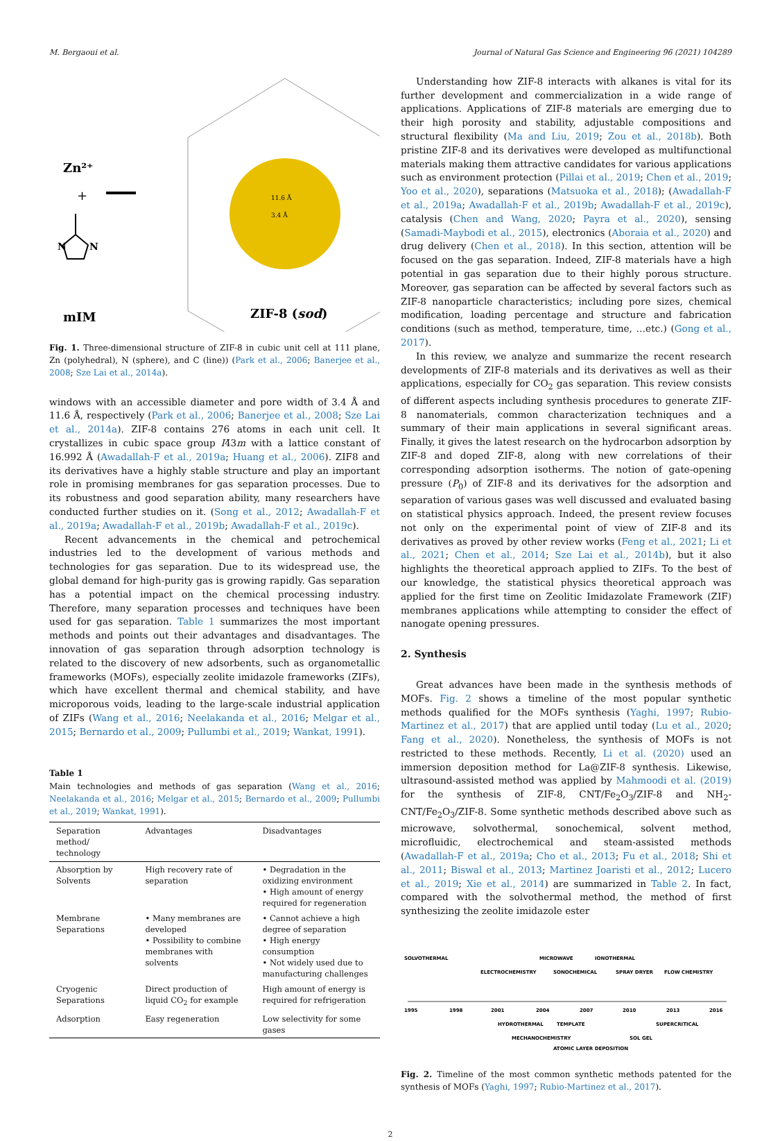M. Bergaoui et al. Journal of Natural Gas Science and Engineering 96 (2021) 104289
Zn²⁺
+
N
N
11.6 Å
3.4 Å
mIM
ZIF-8 (sod)
Fig. 1. Three-dimensional structure of ZIF-8 in cubic unit cell at 111 plane, Zn (polyhedral), N (sphere), and C (line)) (Park et al., 2006; Banerjee et al., 2008; Sze Lai et al., 2014a).
windows with an accessible diameter and pore width of 3.4 Å and 11.6 Å, respectively (Park et al., 2006; Banerjee et al., 2008; Sze Lai et al., 2014a). ZIF-8 contains 276 atoms in each unit cell. It crystallizes in cubic space group I4̄3m with a lattice constant of 16.992 Å (Awadallah-F et al., 2019a; Huang et al., 2006). ZIF8 and its derivatives have a highly stable structure and play an important role in promising membranes for gas separation processes. Due to its robustness and good separation ability, many researchers have conducted further studies on it. (Song et al., 2012; Awadallah-F et al., 2019a; Awadallah-F et al., 2019b; Awadallah-F et al., 2019c).
Recent advancements in the chemical and petrochemical industries led to the development of various methods and technologies for gas separation. Due to its widespread use, the global demand for high-purity gas is growing rapidly. Gas separation has a potential impact on the chemical processing industry. Therefore, many separation processes and techniques have been used for gas separation. Table 1 summarizes the most important methods and points out their advantages and disadvantages. The innovation of gas separation through adsorption technology is related to the discovery of new adsorbents, such as organometallic frameworks (MOFs), especially zeolite imidazole frameworks (ZIFs), which have excellent thermal and chemical stability, and have microporous voids, leading to the large-scale industrial application of ZIFs (Wang et al., 2016; Neelakanda et al., 2016; Melgar et al., 2015; Bernardo et al., 2009; Pullumbi et al., 2019; Wankat, 1991).
Table 1
Main technologies and methods of gas separation (Wang et al., 2016; Neelakanda et al., 2016; Melgar et al., 2015; Bernardo et al., 2009; Pullumbi et al., 2019; Wankat, 1991).
| Separation method/ technology | Advantages | Disadvantages |
| --- | --- | --- |
| Absorption by Solvents | High recovery rate of separation | • Degradation in the oxidizing environment • High amount of energy required for regeneration |
| Membrane Separations | • Many membranes are developed • Possibility to combine membranes with solvents | • Cannot achieve a high degree of separation • High energy consumption • Not widely used due to manufacturing challenges |
| Cryogenic Separations | Direct production of liquid CO<sub>2</sub> for example | High amount of energy is required for refrigeration |
| Adsorption | Easy regeneration | Low selectivity for some gases |
Understanding how ZIF-8 interacts with alkanes is vital for its further development and commercialization in a wide range of applications. Applications of ZIF-8 materials are emerging due to their high porosity and stability, adjustable compositions and structural flexibility (Ma and Liu, 2019; Zou et al., 2018b). Both pristine ZIF-8 and its derivatives were developed as multifunctional materials making them attractive candidates for various applications such as environment protection (Pillai et al., 2019; Chen et al., 2019; Yoo et al., 2020), separations (Matsuoka et al., 2018); (Awadallah-F et al., 2019a; Awadallah-F et al., 2019b; Awadallah-F et al., 2019c), catalysis (Chen and Wang, 2020; Payra et al., 2020), sensing (Samadi-Maybodi et al., 2015), electronics (Aboraia et al., 2020) and drug delivery (Chen et al., 2018). In this section, attention will be focused on the gas separation. Indeed, ZIF-8 materials have a high potential in gas separation due to their highly porous structure. Moreover, gas separation can be affected by several factors such as ZIF-8 nanoparticle characteristics; including pore sizes, chemical modification, loading percentage and structure and fabrication conditions (such as method, temperature, time, …etc.) (Gong et al., 2017).
In this review, we analyze and summarize the recent research developments of ZIF-8 materials and its derivatives as well as their applications, especially for CO<sub>2</sub> gas separation. This review consists of different aspects including synthesis procedures to generate ZIF-8 nanomaterials, common characterization techniques and a summary of their main applications in several significant areas. Finally, it gives the latest research on the hydrocarbon adsorption by ZIF-8 and doped ZIF-8, along with new correlations of their corresponding adsorption isotherms. The notion of gate-opening pressure (P<sub>0</sub>) of ZIF-8 and its derivatives for the adsorption and separation of various gases was well discussed and evaluated basing on statistical physics approach. Indeed, the present review focuses not only on the experimental point of view of ZIF-8 and its derivatives as proved by other review works (Feng et al., 2021; Li et al., 2021; Chen et al., 2014; Sze Lai et al., 2014b), but it also highlights the theoretical approach applied to ZIFs. To the best of our knowledge, the statistical physics theoretical approach was applied for the first time on Zeolitic Imidazolate Framework (ZIF) membranes applications while attempting to consider the effect of nanogate opening pressures.
2. Synthesis
Great advances have been made in the synthesis methods of MOFs. Fig. 2 shows a timeline of the most popular synthetic methods qualified for the MOFs synthesis (Yaghi, 1997; Rubio-Martinez et al., 2017) that are applied until today (Lu et al., 2020; Fang et al., 2020). Nonetheless, the synthesis of MOFs is not restricted to these methods. Recently, Li et al. (2020) used an immersion deposition method for La@ZIF-8 synthesis. Likewise, ultrasound-assisted method was applied by Mahmoodi et al. (2019) for the synthesis of ZIF-8, CNT/Fe<sub>2</sub>O<sub>3</sub>/ZIF-8 and NH<sub>2</sub>-CNT/Fe<sub>2</sub>O<sub>3</sub>/ZIF-8. Some synthetic methods described above such as microwave, solvothermal, sonochemical, solvent method, microfluidic, electrochemical and steam-assisted methods (Awadallah-F et al., 2019a; Cho et al., 2013; Fu et al., 2018; Shi et al., 2011; Biswal et al., 2013; Martinez Joaristi et al., 2012; Lucero et al., 2019; Xie et al., 2014) are summarized in Table 2. In fact, compared with the solvothermal method, the method of first synthesizing the zeolite imidazole ester
SOLVOTHERMAL
MICROWAVE
IONOTHERMAL
ELECTROCHEMISTRY
SONOCHEMICAL
SPRAY DRYER
FLOW CHEMISTRY
1995
1998
2001
2004
2007
2010
2013
2016
HYDROTHERMAL
TEMPLATE
SUPERCRITICAL
MECHANOCHEMISTRY
SOL GEL
ATOMIC LAYER DEPOSITION
Fig. 2. Timeline of the most common synthetic methods patented for the synthesis of MOFs (Yaghi, 1997; Rubio-Martinez et al., 2017).
2